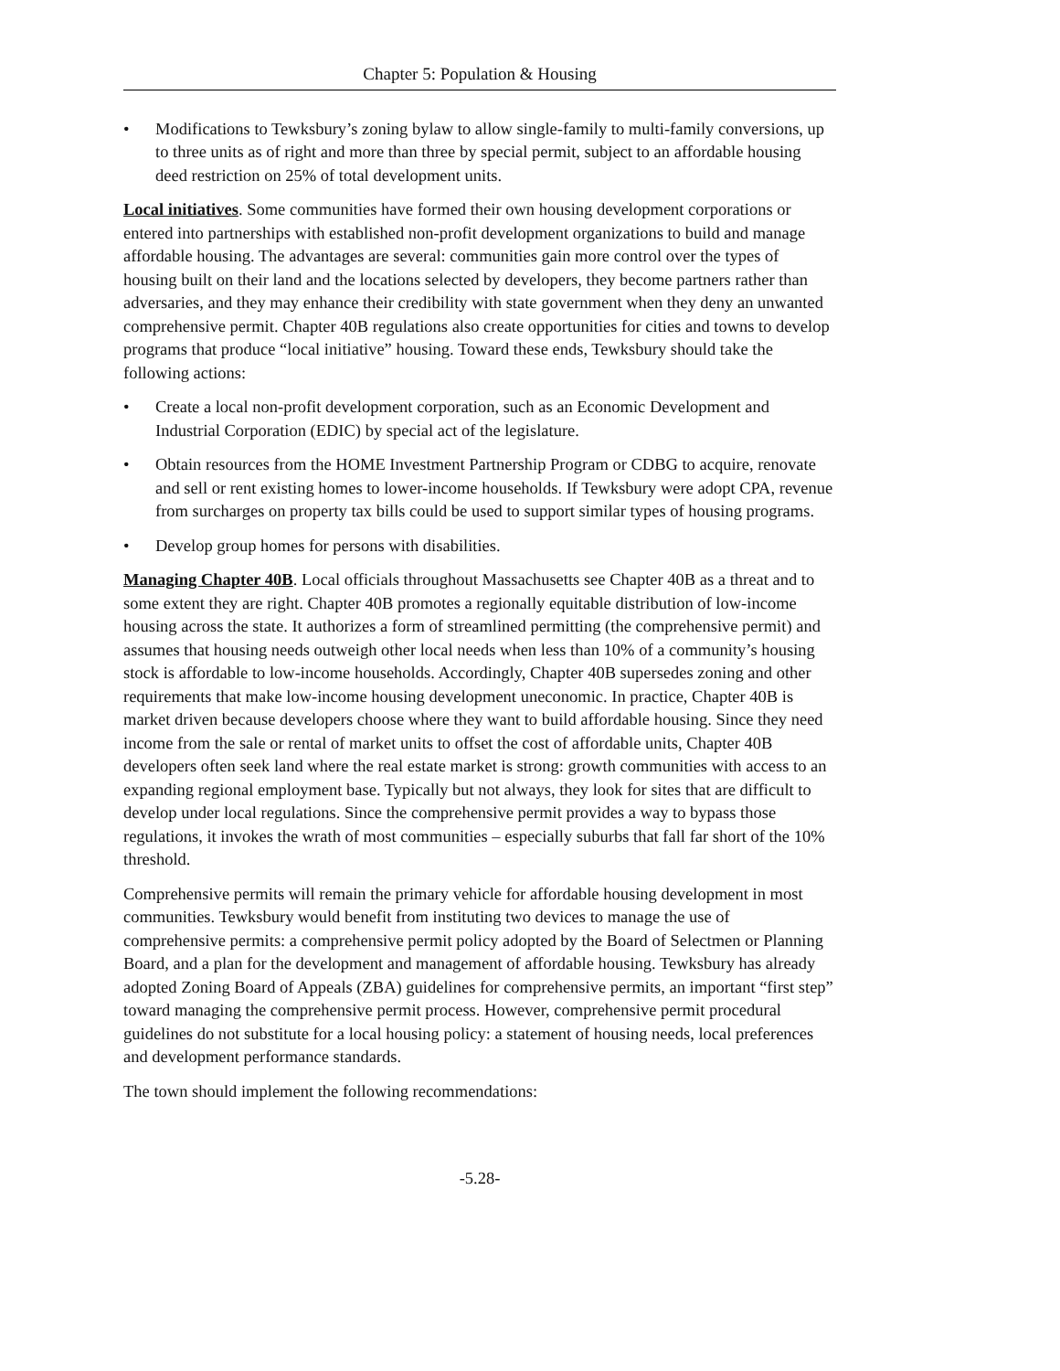Chapter 5: Population & Housing
• Modifications to Tewksbury’s zoning bylaw to allow single-family to multi-family conversions, up to three units as of right and more than three by special permit, subject to an affordable housing deed restriction on 25% of total development units.
Local initiatives. Some communities have formed their own housing development corporations or entered into partnerships with established non-profit development organizations to build and manage affordable housing. The advantages are several: communities gain more control over the types of housing built on their land and the locations selected by developers, they become partners rather than adversaries, and they may enhance their credibility with state government when they deny an unwanted comprehensive permit. Chapter 40B regulations also create opportunities for cities and towns to develop programs that produce “local initiative” housing. Toward these ends, Tewksbury should take the following actions:
• Create a local non-profit development corporation, such as an Economic Development and Industrial Corporation (EDIC) by special act of the legislature.
• Obtain resources from the HOME Investment Partnership Program or CDBG to acquire, renovate and sell or rent existing homes to lower-income households. If Tewksbury were adopt CPA, revenue from surcharges on property tax bills could be used to support similar types of housing programs.
• Develop group homes for persons with disabilities.
Managing Chapter 40B. Local officials throughout Massachusetts see Chapter 40B as a threat and to some extent they are right. Chapter 40B promotes a regionally equitable distribution of low-income housing across the state. It authorizes a form of streamlined permitting (the comprehensive permit) and assumes that housing needs outweigh other local needs when less than 10% of a community’s housing stock is affordable to low-income households. Accordingly, Chapter 40B supersedes zoning and other requirements that make low-income housing development uneconomic. In practice, Chapter 40B is market driven because developers choose where they want to build affordable housing. Since they need income from the sale or rental of market units to offset the cost of affordable units, Chapter 40B developers often seek land where the real estate market is strong: growth communities with access to an expanding regional employment base. Typically but not always, they look for sites that are difficult to develop under local regulations. Since the comprehensive permit provides a way to bypass those regulations, it invokes the wrath of most communities – especially suburbs that fall far short of the 10% threshold.
Comprehensive permits will remain the primary vehicle for affordable housing development in most communities. Tewksbury would benefit from instituting two devices to manage the use of comprehensive permits: a comprehensive permit policy adopted by the Board of Selectmen or Planning Board, and a plan for the development and management of affordable housing. Tewksbury has already adopted Zoning Board of Appeals (ZBA) guidelines for comprehensive permits, an important “first step” toward managing the comprehensive permit process. However, comprehensive permit procedural guidelines do not substitute for a local housing policy: a statement of housing needs, local preferences and development performance standards.
The town should implement the following recommendations:
-5.28-